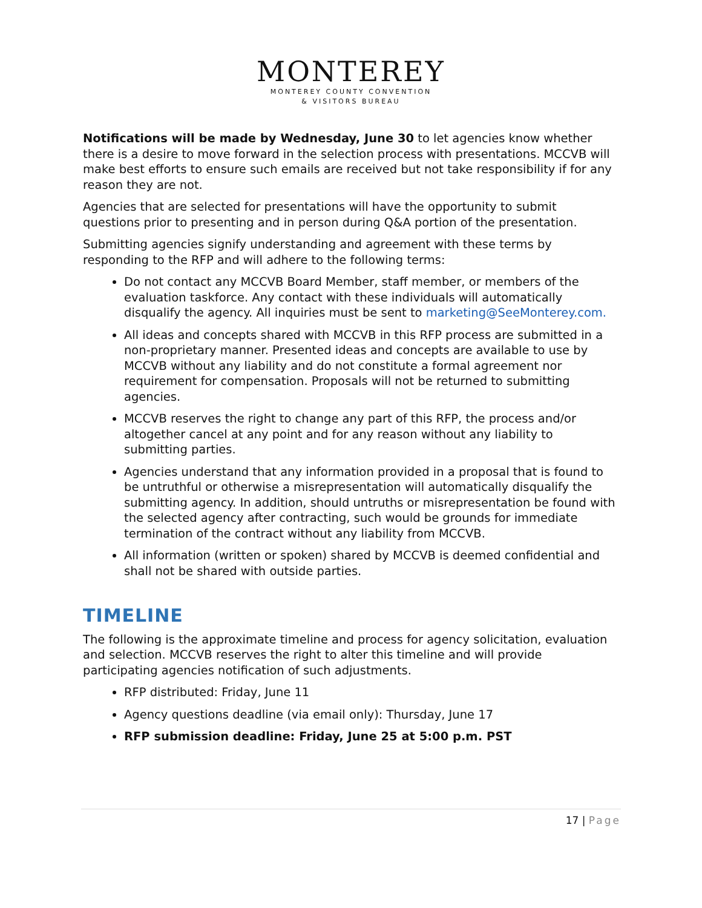MONTEREY
MONTEREY COUNTY CONVENTION
& VISITORS BUREAU
Notifications will be made by Wednesday, June 30 to let agencies know whether there is a desire to move forward in the selection process with presentations. MCCVB will make best efforts to ensure such emails are received but not take responsibility if for any reason they are not.
Agencies that are selected for presentations will have the opportunity to submit questions prior to presenting and in person during Q&A portion of the presentation.
Submitting agencies signify understanding and agreement with these terms by responding to the RFP and will adhere to the following terms:
Do not contact any MCCVB Board Member, staff member, or members of the evaluation taskforce. Any contact with these individuals will automatically disqualify the agency. All inquiries must be sent to marketing@SeeMonterey.com.
All ideas and concepts shared with MCCVB in this RFP process are submitted in a non-proprietary manner. Presented ideas and concepts are available to use by MCCVB without any liability and do not constitute a formal agreement nor requirement for compensation. Proposals will not be returned to submitting agencies.
MCCVB reserves the right to change any part of this RFP, the process and/or altogether cancel at any point and for any reason without any liability to submitting parties.
Agencies understand that any information provided in a proposal that is found to be untruthful or otherwise a misrepresentation will automatically disqualify the submitting agency. In addition, should untruths or misrepresentation be found with the selected agency after contracting, such would be grounds for immediate termination of the contract without any liability from MCCVB.
All information (written or spoken) shared by MCCVB is deemed confidential and shall not be shared with outside parties.
TIMELINE
The following is the approximate timeline and process for agency solicitation, evaluation and selection. MCCVB reserves the right to alter this timeline and will provide participating agencies notification of such adjustments.
RFP distributed: Friday, June 11
Agency questions deadline (via email only): Thursday, June 17
RFP submission deadline: Friday, June 25 at 5:00 p.m. PST
17 | Page